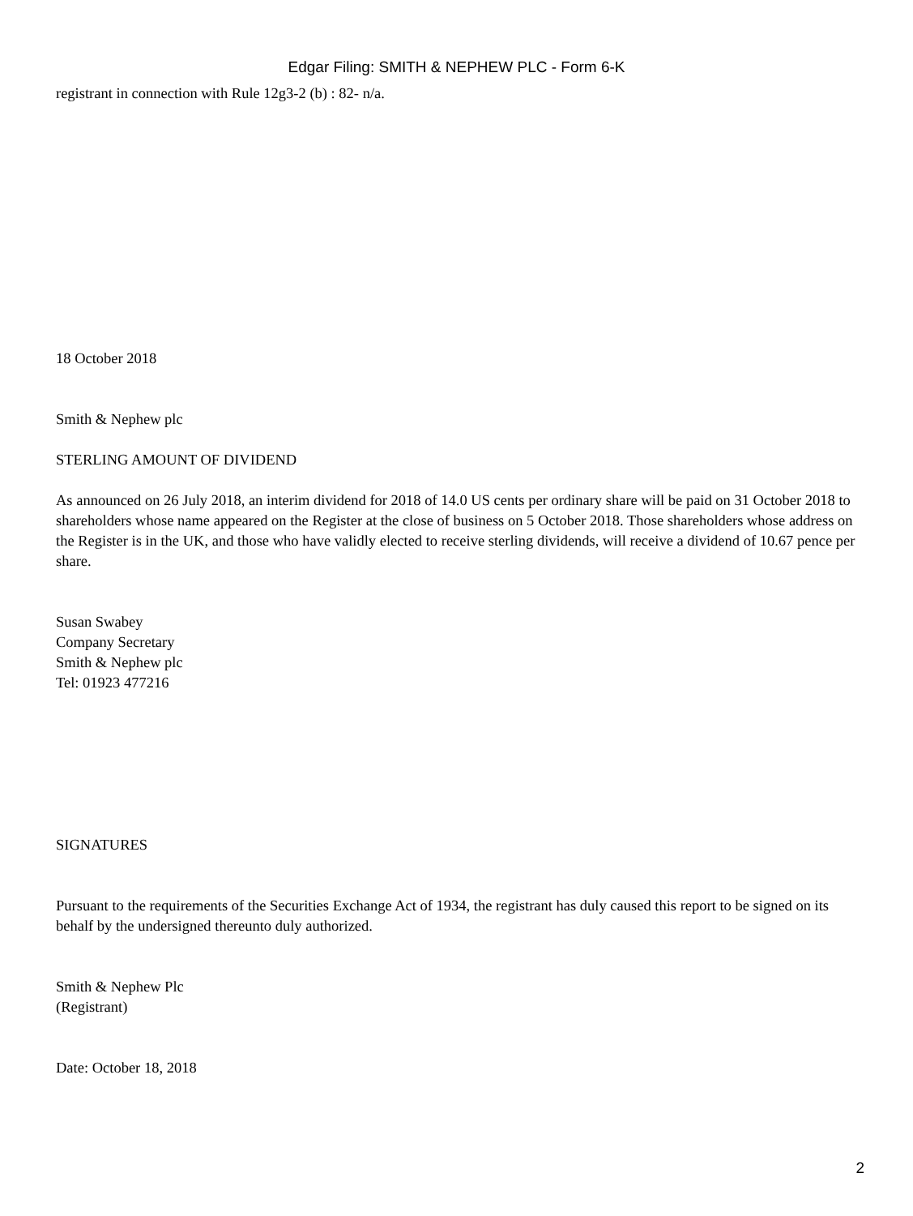Edgar Filing: SMITH & NEPHEW PLC - Form 6-K
registrant in connection with Rule 12g3-2 (b) : 82- n/a.
18 October 2018
Smith & Nephew plc
STERLING AMOUNT OF DIVIDEND
As announced on 26 July 2018, an interim dividend for 2018 of 14.0 US cents per ordinary share will be paid on 31 October 2018 to shareholders whose name appeared on the Register at the close of business on 5 October 2018. Those shareholders whose address on the Register is in the UK, and those who have validly elected to receive sterling dividends, will receive a dividend of 10.67 pence per share.
Susan Swabey
Company Secretary
Smith & Nephew plc
Tel: 01923 477216
SIGNATURES
Pursuant to the requirements of the Securities Exchange Act of 1934, the registrant has duly caused this report to be signed on its behalf by the undersigned thereunto duly authorized.
Smith & Nephew Plc
(Registrant)
Date: October 18, 2018
2